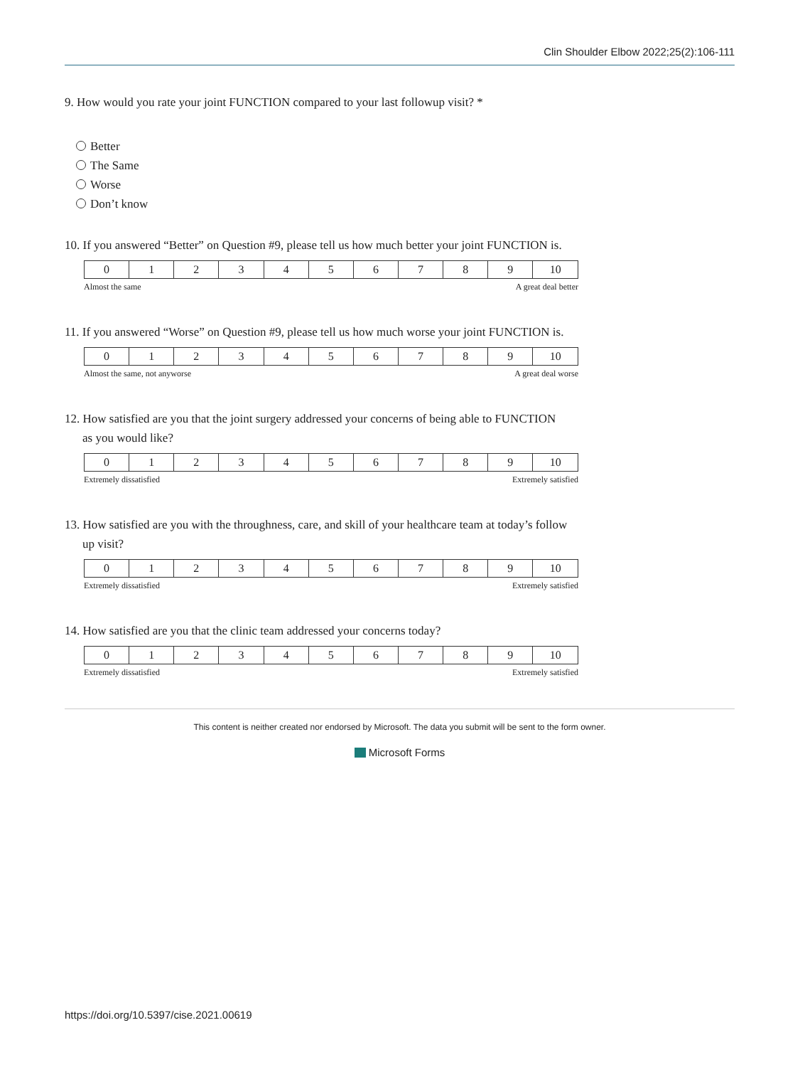Clin Shoulder Elbow 2022;25(2):106-111
9. How would you rate your joint FUNCTION compared to your last followup visit? *
Better
The Same
Worse
Don’t know
10. If you answered “Better” on Question #9, please tell us how much better your joint FUNCTION is.
| 0 | 1 | 2 | 3 | 4 | 5 | 6 | 7 | 8 | 9 | 10 |
Almost the same A great deal better
11. If you answered “Worse” on Question #9, please tell us how much worse your joint FUNCTION is.
| 0 | 1 | 2 | 3 | 4 | 5 | 6 | 7 | 8 | 9 | 10 |
Almost the same, not anyworse A great deal worse
12. How satisfied are you that the joint surgery addressed your concerns of being able to FUNCTION
as you would like?
| 0 | 1 | 2 | 3 | 4 | 5 | 6 | 7 | 8 | 9 | 10 |
Extremely dissatisfied Extremely satisfied
13. How satisfied are you with the throughness, care, and skill of your healthcare team at today’s follow
up visit?
| 0 | 1 | 2 | 3 | 4 | 5 | 6 | 7 | 8 | 9 | 10 |
Extremely dissatisfied Extremely satisfied
14. How satisfied are you that the clinic team addressed your concerns today?
| 0 | 1 | 2 | 3 | 4 | 5 | 6 | 7 | 8 | 9 | 10 |
Extremely dissatisfied Extremely satisfied
This content is neither created nor endorsed by Microsoft. The data you submit will be sent to the form owner.
Microsoft Forms
https://doi.org/10.5397/cise.2021.00619